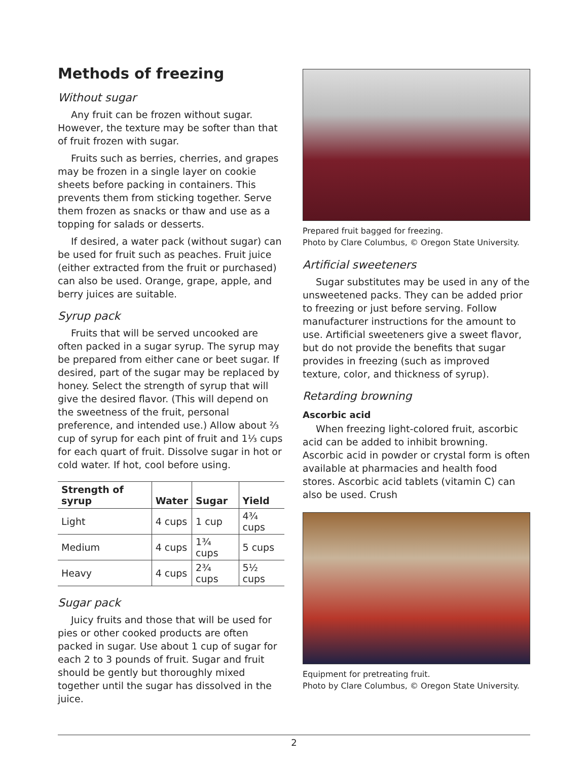Methods of freezing
Without sugar
Any fruit can be frozen without sugar. However, the texture may be softer than that of fruit frozen with sugar.
Fruits such as berries, cherries, and grapes may be frozen in a single layer on cookie sheets before packing in containers. This prevents them from sticking together. Serve them frozen as snacks or thaw and use as a topping for salads or desserts.
If desired, a water pack (without sugar) can be used for fruit such as peaches. Fruit juice (either extracted from the fruit or purchased) can also be used. Orange, grape, apple, and berry juices are suitable.
Syrup pack
Fruits that will be served uncooked are often packed in a sugar syrup. The syrup may be prepared from either cane or beet sugar. If desired, part of the sugar may be replaced by honey. Select the strength of syrup that will give the desired flavor. (This will depend on the sweetness of the fruit, personal preference, and intended use.) Allow about ⅔ cup of syrup for each pint of fruit and 1⅓ cups for each quart of fruit. Dissolve sugar in hot or cold water. If hot, cool before using.
| Strength of syrup | Water | Sugar | Yield |
| --- | --- | --- | --- |
| Light | 4 cups | 1 cup | 4¾ cups |
| Medium | 4 cups | 1¾ cups | 5 cups |
| Heavy | 4 cups | 2¾ cups | 5½ cups |
Sugar pack
Juicy fruits and those that will be used for pies or other cooked products are often packed in sugar. Use about 1 cup of sugar for each 2 to 3 pounds of fruit. Sugar and fruit should be gently but thoroughly mixed together until the sugar has dissolved in the juice.
Prepared fruit bagged for freezing.
Photo by Clare Columbus, © Oregon State University.
Artificial sweeteners
Sugar substitutes may be used in any of the unsweetened packs. They can be added prior to freezing or just before serving. Follow manufacturer instructions for the amount to use. Artificial sweeteners give a sweet flavor, but do not provide the benefits that sugar provides in freezing (such as improved texture, color, and thickness of syrup).
Retarding browning
Ascorbic acid
When freezing light-colored fruit, ascorbic acid can be added to inhibit browning. Ascorbic acid in powder or crystal form is often available at pharmacies and health food stores. Ascorbic acid tablets (vitamin C) can also be used. Crush
Equipment for pretreating fruit.
Photo by Clare Columbus, © Oregon State University.
2